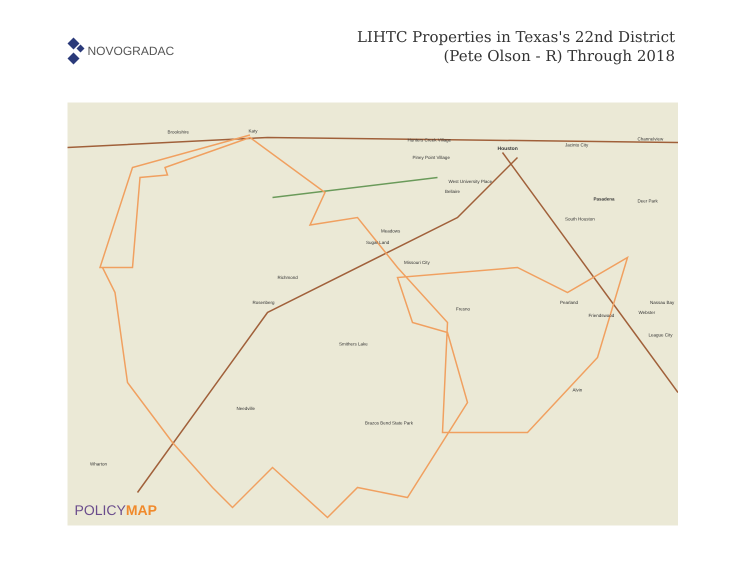NOVOGRADAC
LIHTC Properties in Texas's 22nd District
(Pete Olson - R) Through 2018
Brookshire Katy
Hunters Creek Village
Houston
Piney Point Village
Jacinto City
Channelview
West University Place
Bellaire
Pasadena Deer Park
South Houston
Meadows
Sugar Land
Missouri City
Richmond
Rosenberg
Fresno
Pearland Nassau Bay
Friendswood
Webster
League City
Smithers Lake
Alvin
Needville
Brazos Bend State Park
Wharton
POLICYMAP